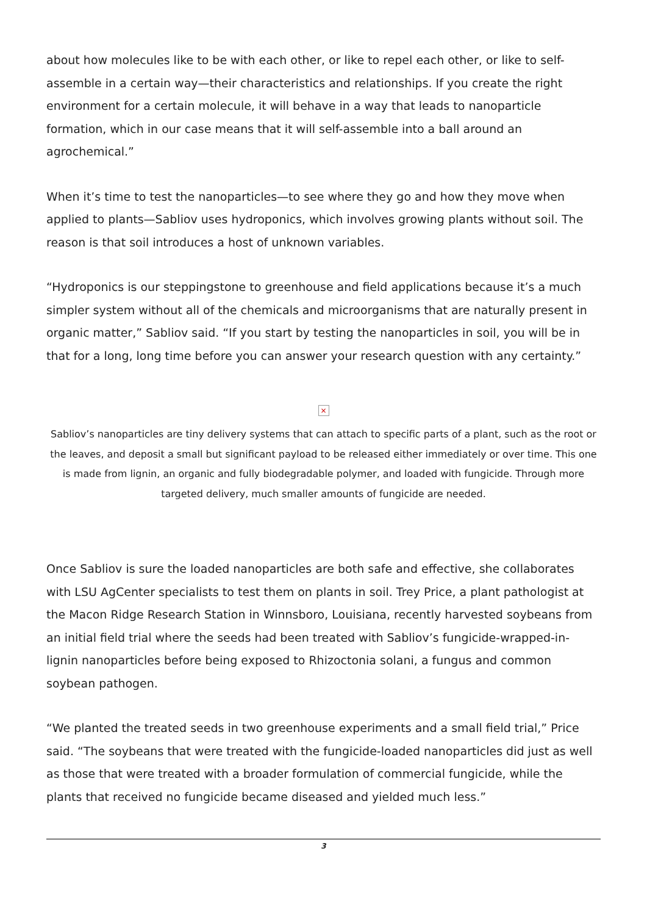about how molecules like to be with each other, or like to repel each other, or like to self-assemble in a certain way—their characteristics and relationships. If you create the right environment for a certain molecule, it will behave in a way that leads to nanoparticle formation, which in our case means that it will self-assemble into a ball around an agrochemical.”
When it’s time to test the nanoparticles—to see where they go and how they move when applied to plants—Sabliov uses hydroponics, which involves growing plants without soil. The reason is that soil introduces a host of unknown variables.
“Hydroponics is our steppingstone to greenhouse and field applications because it’s a much simpler system without all of the chemicals and microorganisms that are naturally present in organic matter,” Sabliov said. “If you start by testing the nanoparticles in soil, you will be in that for a long, long time before you can answer your research question with any certainty.”
×
Sabliov’s nanoparticles are tiny delivery systems that can attach to specific parts of a plant, such as the root or the leaves, and deposit a small but significant payload to be released either immediately or over time. This one is made from lignin, an organic and fully biodegradable polymer, and loaded with fungicide. Through more targeted delivery, much smaller amounts of fungicide are needed.
Once Sabliov is sure the loaded nanoparticles are both safe and effective, she collaborates with LSU AgCenter specialists to test them on plants in soil. Trey Price, a plant pathologist at the Macon Ridge Research Station in Winnsboro, Louisiana, recently harvested soybeans from an initial field trial where the seeds had been treated with Sabliov’s fungicide-wrapped-in-lignin nanoparticles before being exposed to Rhizoctonia solani, a fungus and common soybean pathogen.
“We planted the treated seeds in two greenhouse experiments and a small field trial,” Price said. “The soybeans that were treated with the fungicide-loaded nanoparticles did just as well as those that were treated with a broader formulation of commercial fungicide, while the plants that received no fungicide became diseased and yielded much less.”
3